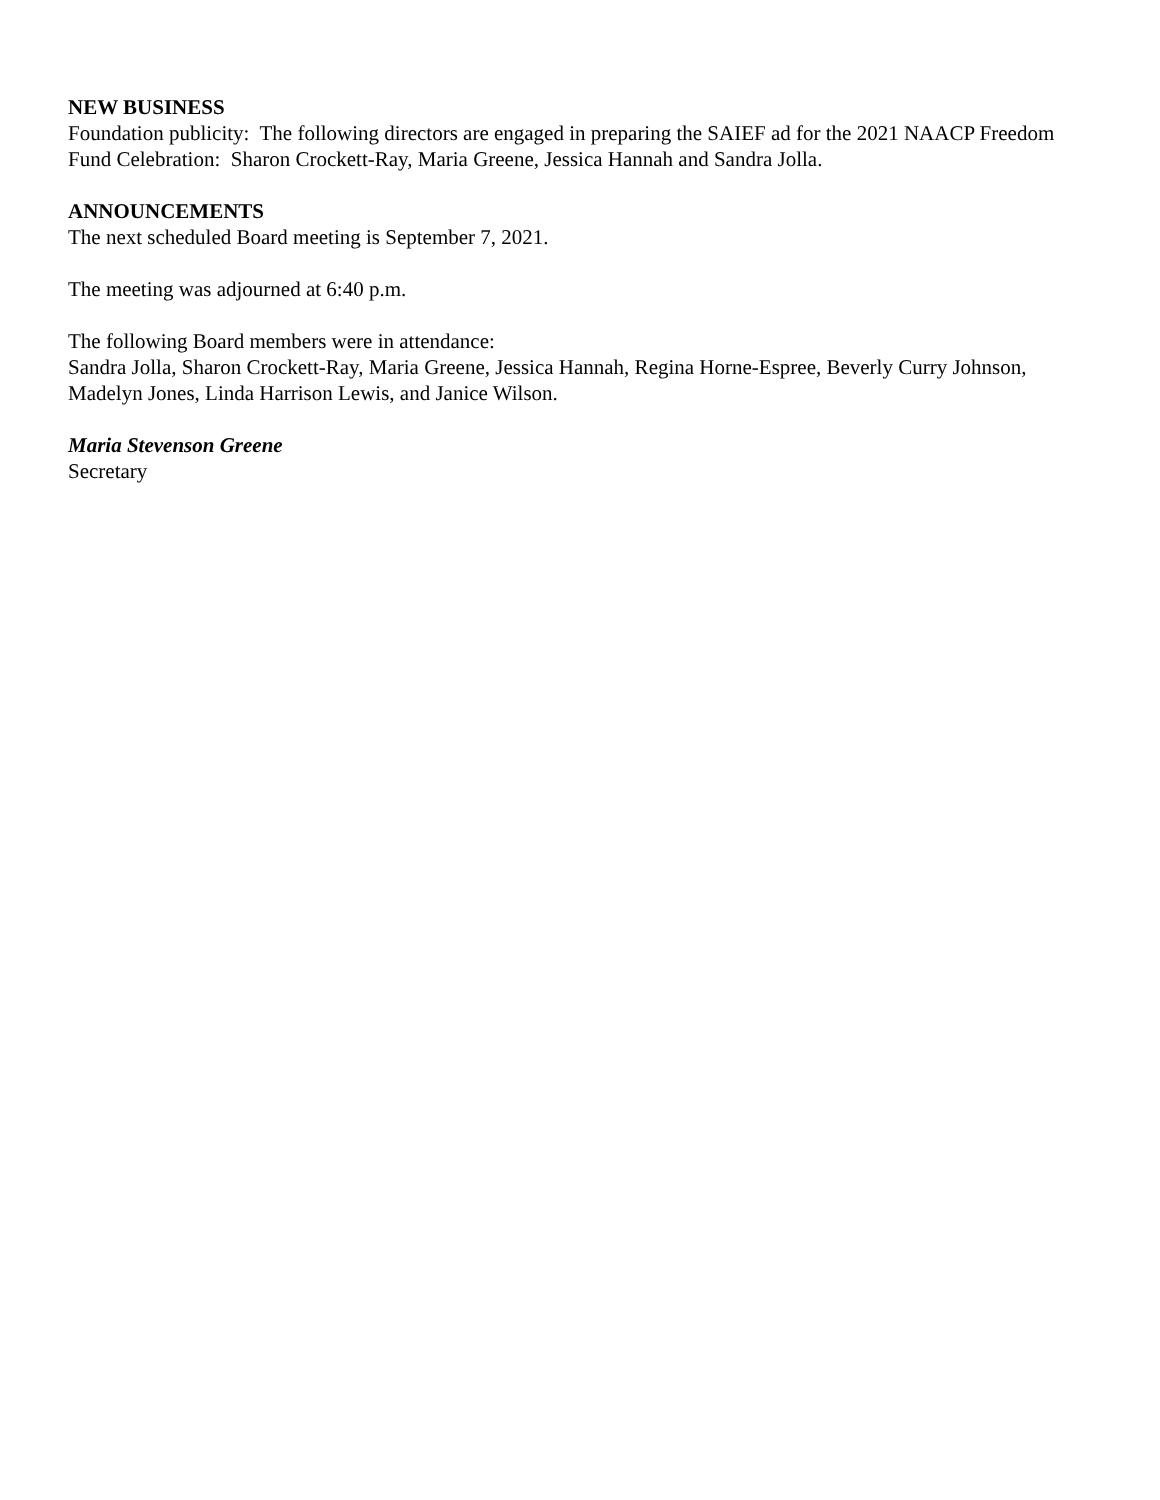NEW BUSINESS
Foundation publicity: The following directors are engaged in preparing the SAIEF ad for the 2021 NAACP Freedom Fund Celebration: Sharon Crockett-Ray, Maria Greene, Jessica Hannah and Sandra Jolla.
ANNOUNCEMENTS
The next scheduled Board meeting is September 7, 2021.
The meeting was adjourned at 6:40 p.m.
The following Board members were in attendance:
Sandra Jolla, Sharon Crockett-Ray, Maria Greene, Jessica Hannah, Regina Horne-Espree, Beverly Curry Johnson, Madelyn Jones, Linda Harrison Lewis, and Janice Wilson.
Maria Stevenson Greene
Secretary